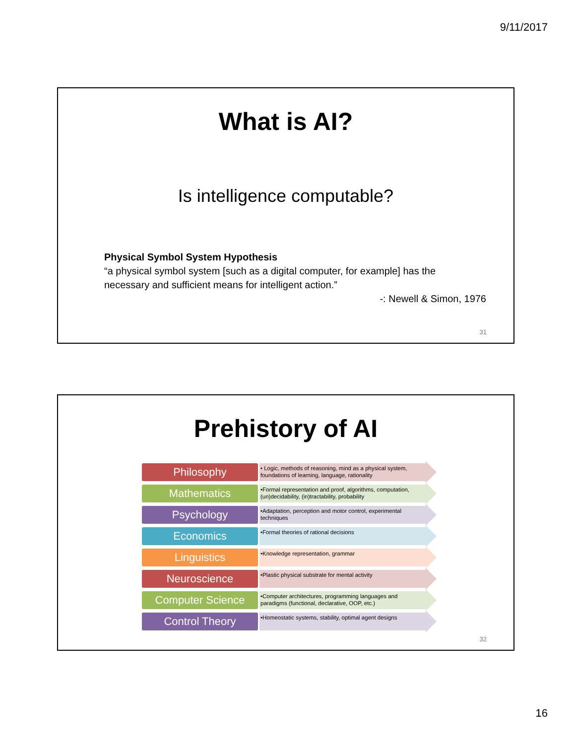9/11/2017
What is AI?
Is intelligence computable?
Physical Symbol System Hypothesis
“a physical symbol system [such as a digital computer, for example] has the necessary and sufficient means for intelligent action.”
-: Newell & Simon, 1976
31
Prehistory of AI
Philosophy
• Logic, methods of reasoning, mind as a physical system, foundations of learning, language, rationality
Mathematics
•Formal representation and proof, algorithms, computation, (un)decidability, (in)tractability, probability
Psychology
•Adaptation, perception and motor control, experimental techniques
Economics
•Formal theories of rational decisions
Linguistics
•Knowledge representation, grammar
Neuroscience
•Plastic physical substrate for mental activity
Computer Science
•Computer architectures, programming languages and paradigms (functional, declarative, OOP, etc.)
Control Theory
•Homeostatic systems, stability, optimal agent designs
32
16